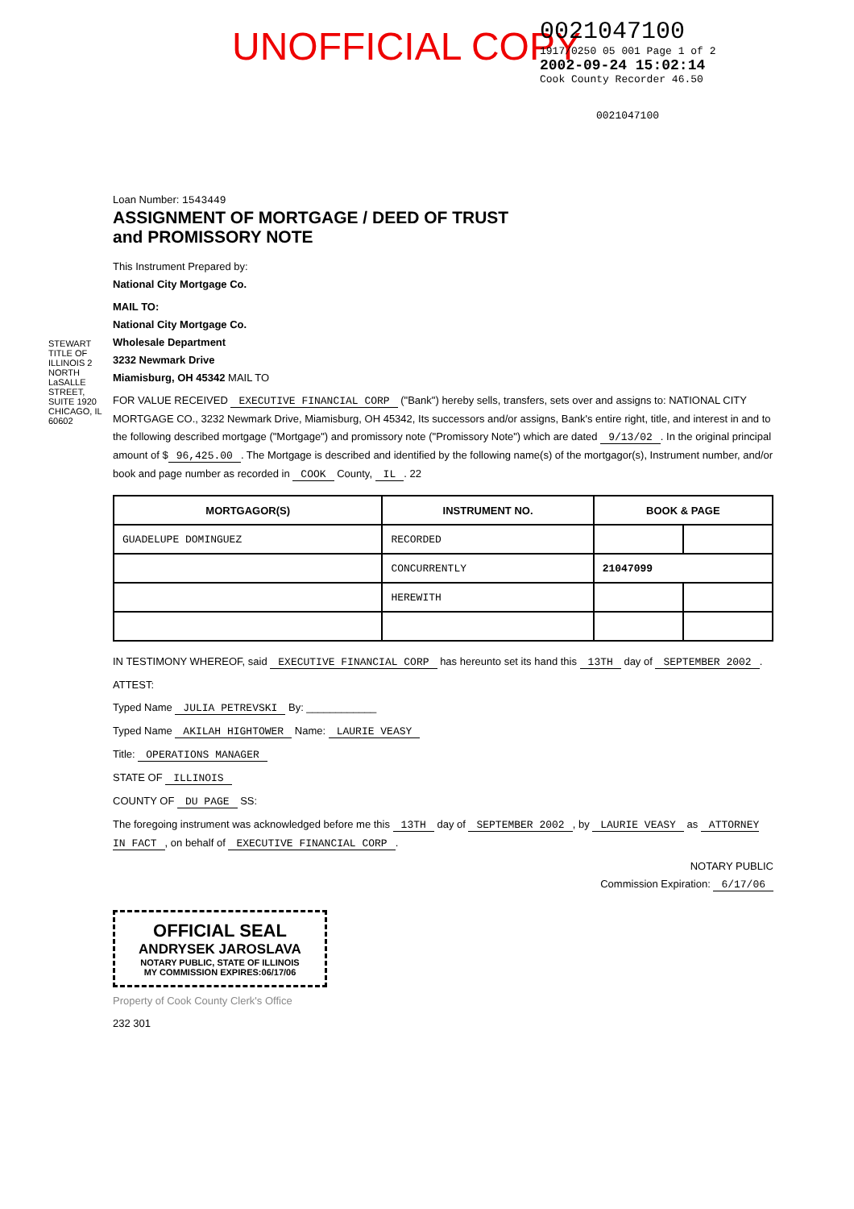UNOFFICIAL COPY
0021047100
1917/0250 05 001 Page 1 of 2
2002-09-24 15:02:14
Cook County Recorder 46.50
0021047100
STEWART TITLE OF ILLINOIS 2 NORTH LaSALLE STREET, SUITE 1920 CHICAGO, IL 60602
Loan Number: 1543449
ASSIGNMENT OF MORTGAGE / DEED OF TRUST
and PROMISSORY NOTE
This Instrument Prepared by:
National City Mortgage Co.
MAIL TO:
National City Mortgage Co.
Wholesale Department
3232 Newmark Drive
Miamisburg, OH 45342 MAIL TO
FOR VALUE RECEIVED EXECUTIVE FINANCIAL CORP ("Bank") hereby sells, transfers, sets over and assigns to: NATIONAL CITY MORTGAGE CO., 3232 Newmark Drive, Miamisburg, OH 45342, Its successors and/or assigns, Bank's entire right, title, and interest in and to the following described mortgage ("Mortgage") and promissory note ("Promissory Note") which are dated 9/13/02. In the original principal amount of $ 96,425.00. The Mortgage is described and identified by the following name(s) of the mortgagor(s), Instrument number, and/or book and page number as recorded in COOK County, IL. 22
| MORTGAGOR(S) | INSTRUMENT NO. | BOOK & PAGE | |
| --- | --- | --- | --- |
| GUADELUPE DOMINGUEZ | RECORDED | | |
| | CONCURRENTLY | 21047099 | |
| | HEREWITH | | |
IN TESTIMONY WHEREOF, said EXECUTIVE FINANCIAL CORP has hereunto set its hand this 13TH day of SEPTEMBER 2002.
ATTEST:
Typed Name JULIA PETREVSKI By: ____________
Typed Name AKILAH HIGHTOWER Name: LAURIE VEASY
Title: OPERATIONS MANAGER
STATE OF ILLINOIS
COUNTY OF DU PAGE SS:
The foregoing instrument was acknowledged before me this 13TH day of SEPTEMBER 2002, by LAURIE VEASY as ATTORNEY IN FACT, on behalf of EXECUTIVE FINANCIAL CORP.
NOTARY PUBLIC
Commission Expiration: 6/17/06
OFFICIAL SEAL
ANDRYSEK JAROSLAVA
NOTARY PUBLIC, STATE OF ILLINOIS
MY COMMISSION EXPIRES:06/17/06
Property of Cook County Clerk's Office
232 301